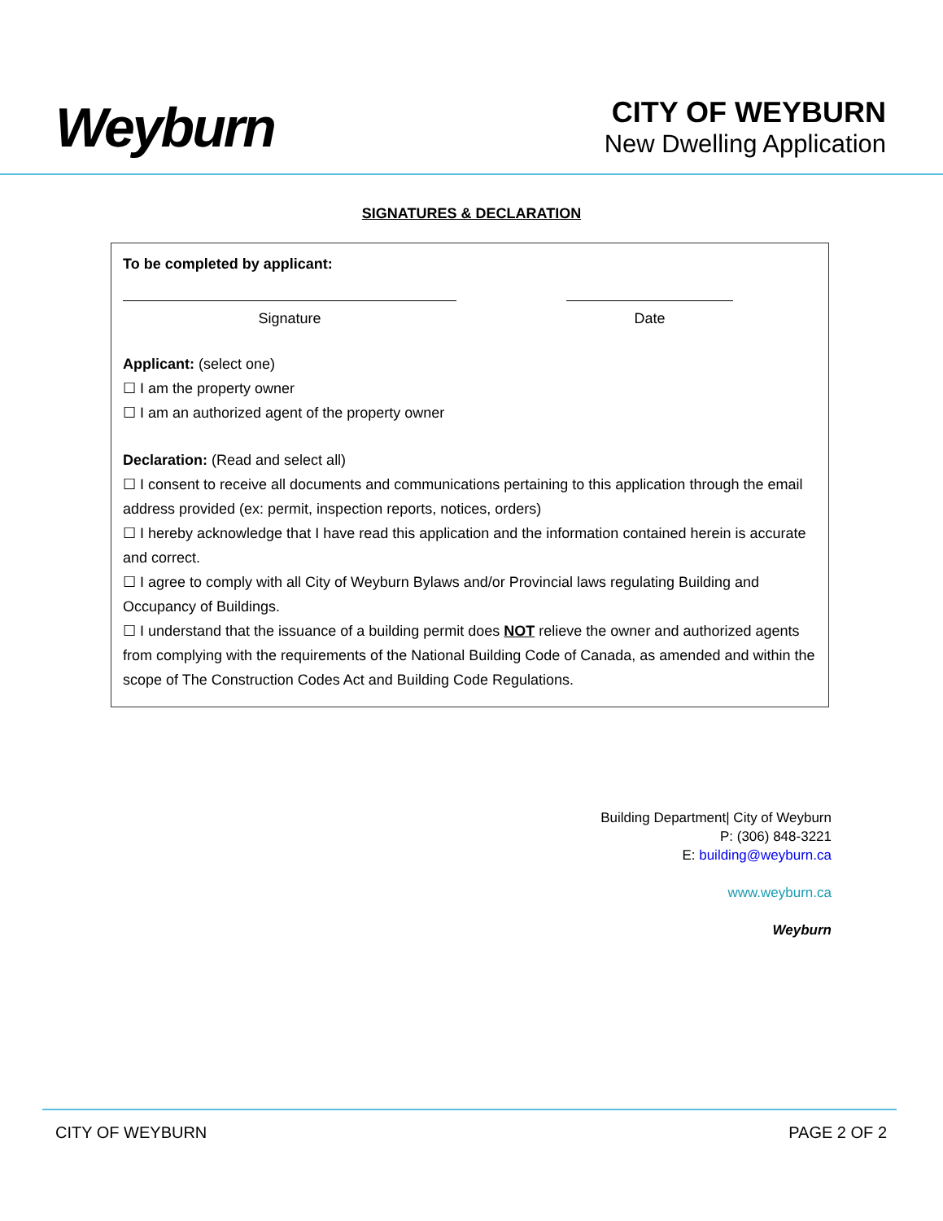Weyburn
CITY OF WEYBURN
New Dwelling Application
SIGNATURES & DECLARATION
To be completed by applicant:
Signature Date
Applicant: (select one)
☐ I am the property owner
☐ I am an authorized agent of the property owner
Declaration: (Read and select all)
☐ I consent to receive all documents and communications pertaining to this application through the email address provided (ex: permit, inspection reports, notices, orders)
☐ I hereby acknowledge that I have read this application and the information contained herein is accurate and correct.
☐ I agree to comply with all City of Weyburn Bylaws and/or Provincial laws regulating Building and Occupancy of Buildings.
☐ I understand that the issuance of a building permit does NOT relieve the owner and authorized agents from complying with the requirements of the National Building Code of Canada, as amended and within the scope of The Construction Codes Act and Building Code Regulations.
Building Department| City of Weyburn
P: (306) 848-3221
E: building@weyburn.ca
www.weyburn.ca
Weyburn
CITY OF WEYBURN PAGE 2 OF 2